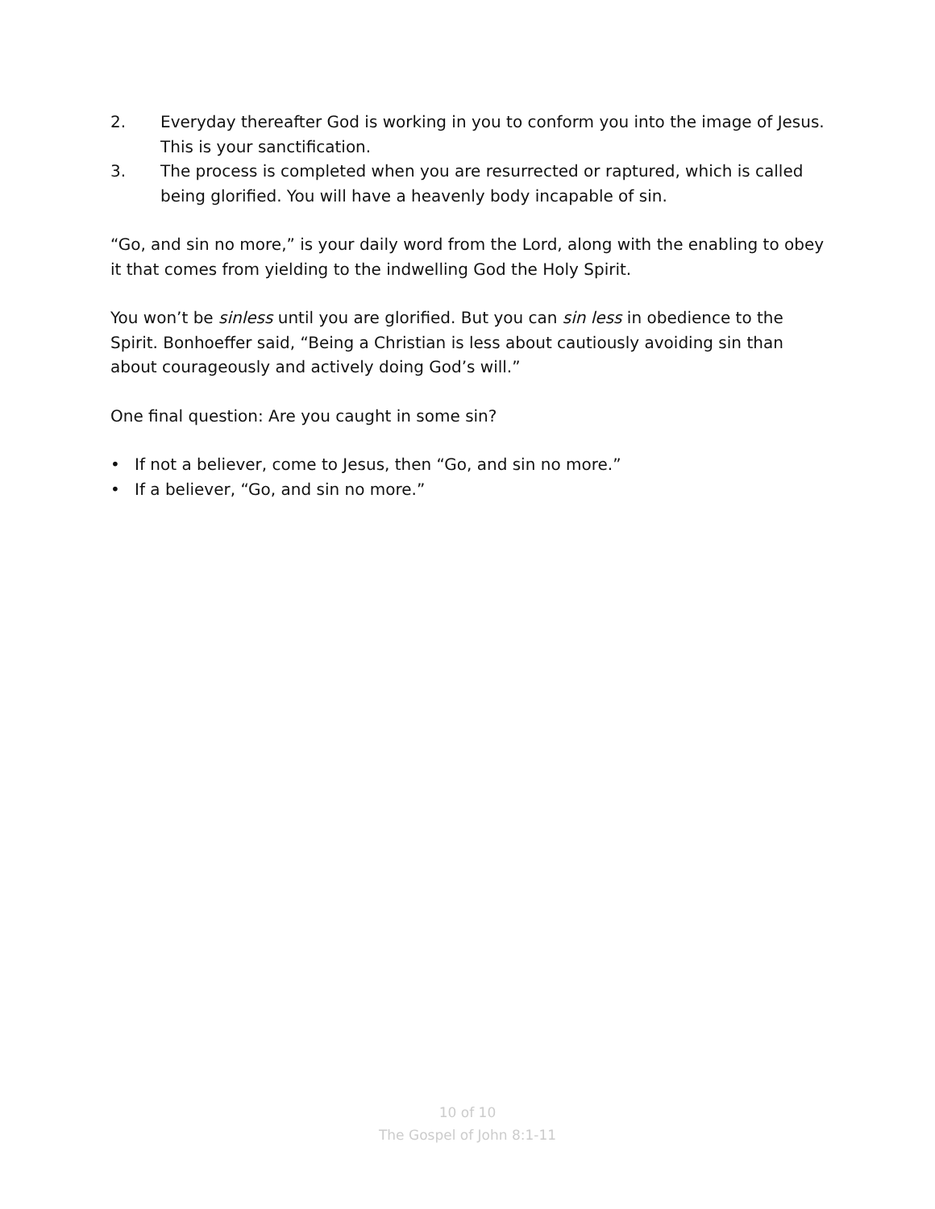2. Everyday thereafter God is working in you to conform you into the image of Jesus. This is your sanctification.
3. The process is completed when you are resurrected or raptured, which is called being glorified. You will have a heavenly body incapable of sin.
“Go, and sin no more,” is your daily word from the Lord, along with the enabling to obey it that comes from yielding to the indwelling God the Holy Spirit.
You won’t be sinless until you are glorified. But you can sin less in obedience to the Spirit. Bonhoeffer said, “Being a Christian is less about cautiously avoiding sin than about courageously and actively doing God’s will.”
One final question: Are you caught in some sin?
• If not a believer, come to Jesus, then “Go, and sin no more.”
• If a believer, “Go, and sin no more.”
10 of 10
The Gospel of John 8:1-11